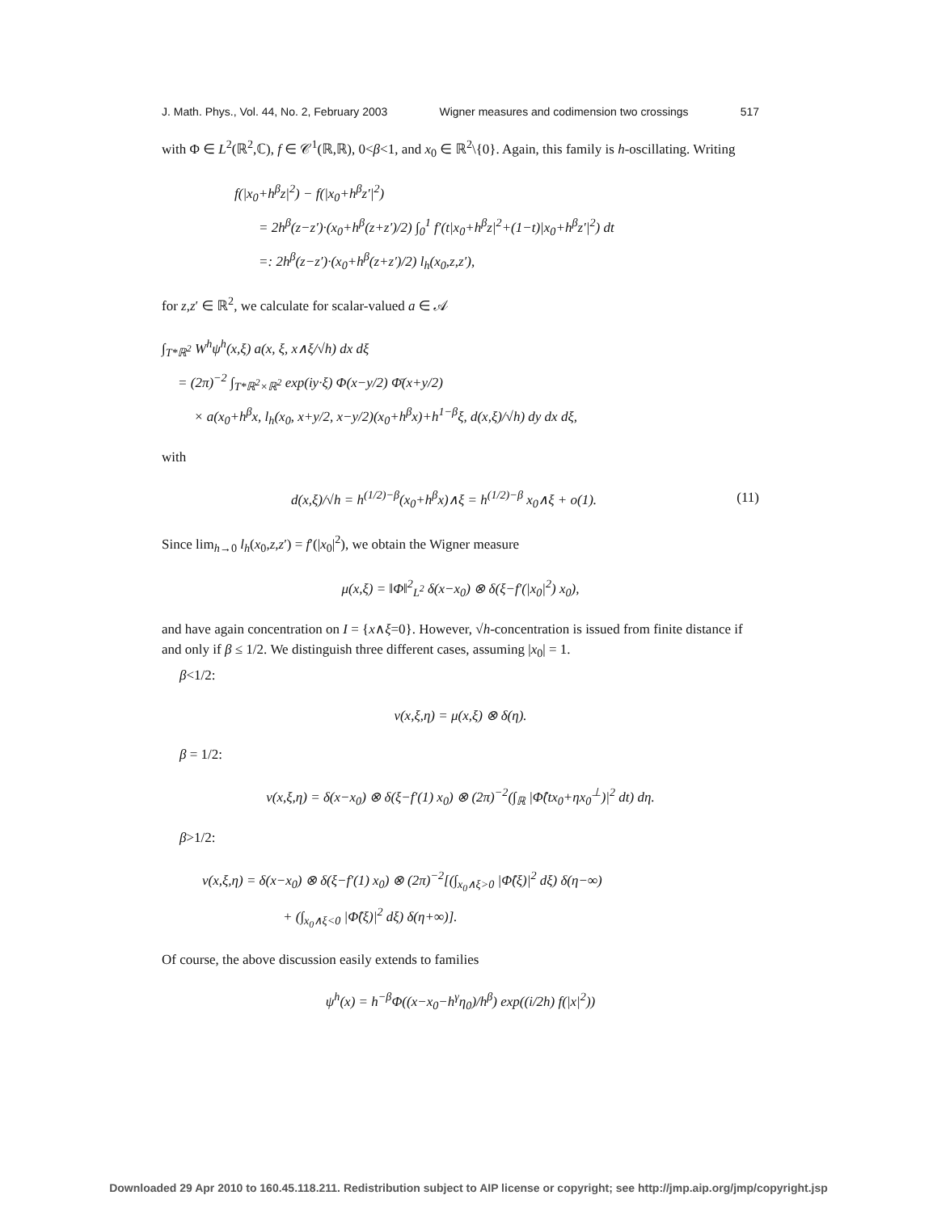J. Math. Phys., Vol. 44, No. 2, February 2003 Wigner measures and codimension two crossings 517
with Φ ∈ L<sup>2</sup>(ℝ<sup>2</sup>,ℂ), f ∈ 𝒞<sup>1</sup>(ℝ,ℝ), 0<β<1, and x<sub>0</sub> ∈ ℝ<sup>2</sup>\{0}. Again, this family is h-oscillating. Writing
f(|x<sub>0</sub>+h<sup>β</sup>z|<sup>2</sup>) − f(|x<sub>0</sub>+h<sup>β</sup>z′|<sup>2</sup>)
= 2h<sup>β</sup>(z−z′)·(x<sub>0</sub>+h<sup>β</sup>(z+z′)/2) ∫<sub>0</sub><sup>1</sup> f′(t|x<sub>0</sub>+h<sup>β</sup>z|<sup>2</sup>+(1−t)|x<sub>0</sub>+h<sup>β</sup>z′|<sup>2</sup>) dt
=: 2h<sup>β</sup>(z−z′)·(x<sub>0</sub>+h<sup>β</sup>(z+z′)/2) l<sub>h</sub>(x<sub>0</sub>,z,z′),
for z,z′ ∈ ℝ<sup>2</sup>, we calculate for scalar-valued a ∈ 𝒜
∫<sub>T*ℝ<sup>2</sup></sub> W<sup>h</sup>ψ<sup>h</sup>(x,ξ) a(x, ξ, x∧ξ/√h) dx dξ
= (2π)<sup>−2</sup> ∫<sub>T*ℝ<sup>2</sup>×ℝ<sup>2</sup></sub> exp(iy·ξ) Φ(x−y/2) Φ̄(x+y/2)
× a(x<sub>0</sub>+h<sup>β</sup>x, l<sub>h</sub>(x<sub>0</sub>, x+y/2, x−y/2)(x<sub>0</sub>+h<sup>β</sup>x)+h<sup>1−β</sup>ξ, d(x,ξ)/√h) dy dx dξ,
with
d(x,ξ)/√h = h<sup>(1/2)−β</sup>(x<sub>0</sub>+h<sup>β</sup>x)∧ξ = h<sup>(1/2)−β</sup> x<sub>0</sub>∧ξ + o(1). (11)
Since lim<sub>h→0</sub> l<sub>h</sub>(x<sub>0</sub>,z,z′) = f′(|x<sub>0</sub>|<sup>2</sup>), we obtain the Wigner measure
μ(x,ξ) = ‖Φ‖<sup>2</sup><sub>L<sup>2</sup></sub> δ(x−x<sub>0</sub>) ⊗ δ(ξ−f′(|x<sub>0</sub>|<sup>2</sup>) x<sub>0</sub>),
and have again concentration on I = {x∧ξ=0}. However, √h-concentration is issued from finite distance if and only if β ≤ 1/2. We distinguish three different cases, assuming |x<sub>0</sub>| = 1.
β<1/2:
ν(x,ξ,η) = μ(x,ξ) ⊗ δ(η).
β = 1/2:
ν(x,ξ,η) = δ(x−x<sub>0</sub>) ⊗ δ(ξ−f′(1) x<sub>0</sub>) ⊗ (2π)<sup>−2</sup>(∫<sub>ℝ</sub> |Φ̂(tx<sub>0</sub>+ηx<sub>0</sub><sup>⊥</sup>)|<sup>2</sup> dt) dη.
β>1/2:
ν(x,ξ,η) = δ(x−x<sub>0</sub>) ⊗ δ(ξ−f′(1) x<sub>0</sub>) ⊗ (2π)<sup>−2</sup>[(∫<sub>x<sub>0</sub>∧ξ>0</sub> |Φ̂(ξ)|<sup>2</sup> dξ) δ(η−∞)
+ (∫<sub>x<sub>0</sub>∧ξ<0</sub> |Φ̂(ξ)|<sup>2</sup> dξ) δ(η+∞)].
Of course, the above discussion easily extends to families
ψ<sup>h</sup>(x) = h<sup>−β</sup>Φ((x−x<sub>0</sub>−h<sup>γ</sup>η<sub>0</sub>)/h<sup>β</sup>) exp((i/2h) f(|x|<sup>2</sup>))
Downloaded 29 Apr 2010 to 160.45.118.211. Redistribution subject to AIP license or copyright; see http://jmp.aip.org/jmp/copyright.jsp